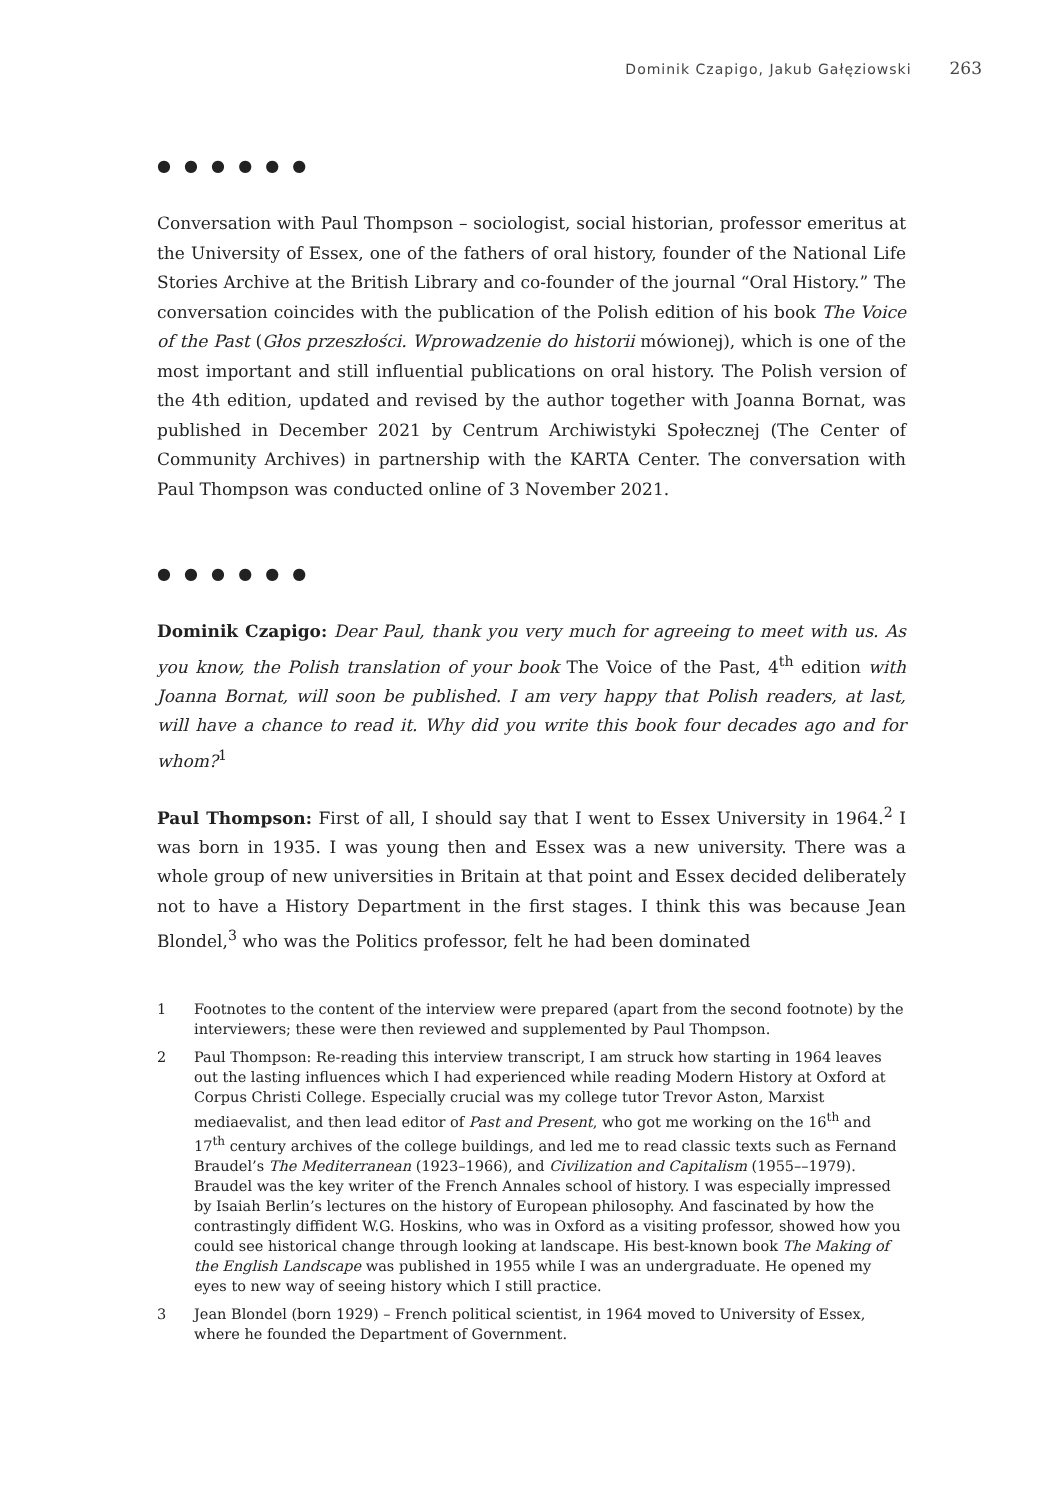Dominik Czapigo, Jakub Gałęziowski 263
● ● ● ● ● ●
Conversation with Paul Thompson – sociologist, social historian, professor emeritus at the University of Essex, one of the fathers of oral history, founder of the National Life Stories Archive at the British Library and co-founder of the journal “Oral History.” The conversation coincides with the publication of the Polish edition of his book The Voice of the Past (Głos przeszłości. Wprowadzenie do historii mówionej), which is one of the most important and still influential publications on oral history. The Polish version of the 4th edition, updated and revised by the author together with Joanna Bornat, was published in December 2021 by Centrum Archiwistyki Społecznej (The Center of Community Archives) in partnership with the KARTA Center. The conversation with Paul Thompson was conducted online of 3 November 2021.
● ● ● ● ● ●
Dominik Czapigo: Dear Paul, thank you very much for agreeing to meet with us. As you know, the Polish translation of your book The Voice of the Past, 4<sup>th</sup> edition with Joanna Bornat, will soon be published. I am very happy that Polish readers, at last, will have a chance to read it. Why did you write this book four decades ago and for whom?<sup>1</sup>
Paul Thompson: First of all, I should say that I went to Essex University in 1964.<sup>2</sup> I was born in 1935. I was young then and Essex was a new university. There was a whole group of new universities in Britain at that point and Essex decided deliberately not to have a History Department in the first stages. I think this was because Jean Blondel,<sup>3</sup> who was the Politics professor, felt he had been dominated
1 Footnotes to the content of the interview were prepared (apart from the second footnote) by the interviewers; these were then reviewed and supplemented by Paul Thompson.
2 Paul Thompson: Re-reading this interview transcript, I am struck how starting in 1964 leaves out the lasting influences which I had experienced while reading Modern History at Oxford at Corpus Christi College. Especially crucial was my college tutor Trevor Aston, Marxist mediaevalist, and then lead editor of Past and Present, who got me working on the 16<sup>th</sup> and 17<sup>th</sup> century archives of the college buildings, and led me to read classic texts such as Fernand Braudel’s The Mediterranean (1923–1966), and Civilization and Capitalism (1955––1979). Braudel was the key writer of the French Annales school of history. I was especially impressed by Isaiah Berlin’s lectures on the history of European philosophy. And fascinated by how the contrastingly diffident W.G. Hoskins, who was in Oxford as a visiting professor, showed how you could see historical change through looking at landscape. His best-known book The Making of the English Landscape was published in 1955 while I was an undergraduate. He opened my eyes to new way of seeing history which I still practice.
3 Jean Blondel (born 1929) – French political scientist, in 1964 moved to University of Essex, where he founded the Department of Government.